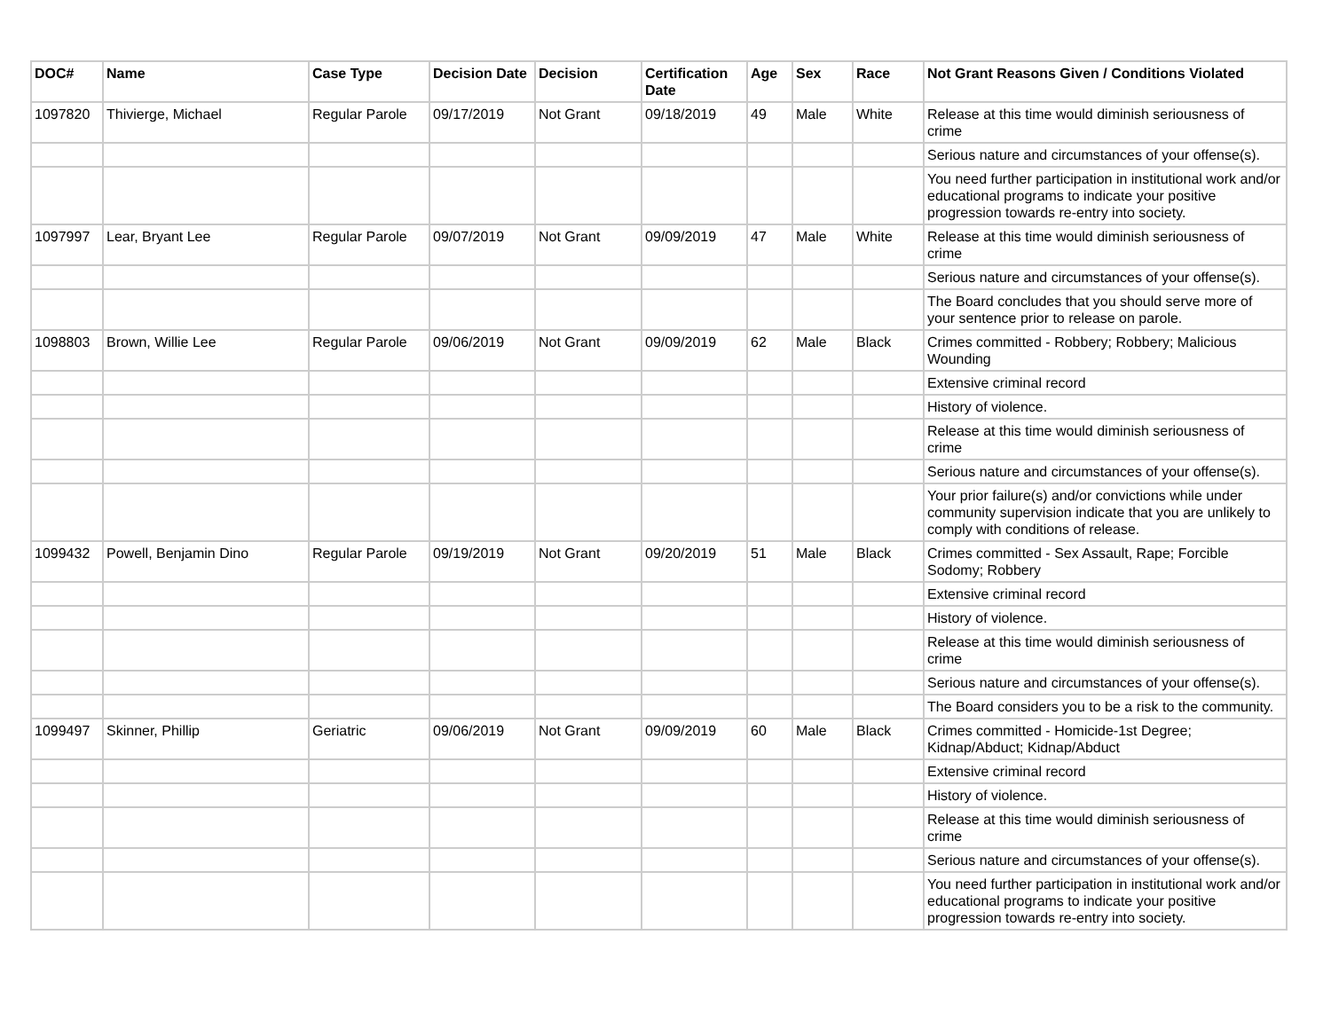| DOC# | Name | Case Type | Decision Date | Decision | Certification Date | Age | Sex | Race | Not Grant Reasons Given / Conditions Violated |
| --- | --- | --- | --- | --- | --- | --- | --- | --- | --- |
| 1097820 | Thivierge, Michael | Regular Parole | 09/17/2019 | Not Grant | 09/18/2019 | 49 | Male | White | Release at this time would diminish seriousness of crime |
| | | | | | | | | | Serious nature and circumstances of your offense(s). |
| | | | | | | | | | You need further participation in institutional work and/or educational programs to indicate your positive progression towards re-entry into society. |
| 1097997 | Lear, Bryant Lee | Regular Parole | 09/07/2019 | Not Grant | 09/09/2019 | 47 | Male | White | Release at this time would diminish seriousness of crime |
| | | | | | | | | | Serious nature and circumstances of your offense(s). |
| | | | | | | | | | The Board concludes that you should serve more of your sentence prior to release on parole. |
| 1098803 | Brown, Willie Lee | Regular Parole | 09/06/2019 | Not Grant | 09/09/2019 | 62 | Male | Black | Crimes committed - Robbery; Robbery; Malicious Wounding |
| | | | | | | | | | Extensive criminal record |
| | | | | | | | | | History of violence. |
| | | | | | | | | | Release at this time would diminish seriousness of crime |
| | | | | | | | | | Serious nature and circumstances of your offense(s). |
| | | | | | | | | | Your prior failure(s) and/or convictions while under community supervision indicate that you are unlikely to comply with conditions of release. |
| 1099432 | Powell, Benjamin Dino | Regular Parole | 09/19/2019 | Not Grant | 09/20/2019 | 51 | Male | Black | Crimes committed - Sex Assault, Rape; Forcible Sodomy; Robbery |
| | | | | | | | | | Extensive criminal record |
| | | | | | | | | | History of violence. |
| | | | | | | | | | Release at this time would diminish seriousness of crime |
| | | | | | | | | | Serious nature and circumstances of your offense(s). |
| | | | | | | | | | The Board considers you to be a risk to the community. |
| 1099497 | Skinner, Phillip | Geriatric | 09/06/2019 | Not Grant | 09/09/2019 | 60 | Male | Black | Crimes committed - Homicide-1st Degree; Kidnap/Abduct; Kidnap/Abduct |
| | | | | | | | | | Extensive criminal record |
| | | | | | | | | | History of violence. |
| | | | | | | | | | Release at this time would diminish seriousness of crime |
| | | | | | | | | | Serious nature and circumstances of your offense(s). |
| | | | | | | | | | You need further participation in institutional work and/or educational programs to indicate your positive progression towards re-entry into society. |